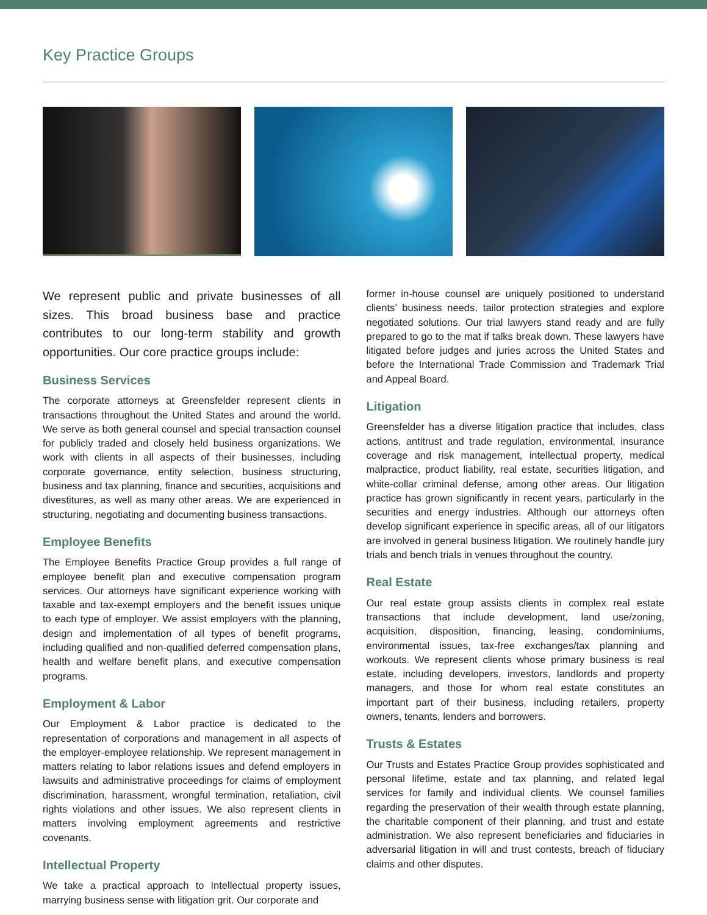Key Practice Groups
We represent public and private businesses of all sizes. This broad business base and practice contributes to our long-term stability and growth opportunities. Our core practice groups include:
Business Services
The corporate attorneys at Greensfelder represent clients in transactions throughout the United States and around the world. We serve as both general counsel and special transaction counsel for publicly traded and closely held business organizations. We work with clients in all aspects of their businesses, including corporate governance, entity selection, business structuring, business and tax planning, finance and securities, acquisitions and divestitures, as well as many other areas. We are experienced in structuring, negotiating and documenting business transactions.
Employee Benefits
The Employee Benefits Practice Group provides a full range of employee benefit plan and executive compensation program services. Our attorneys have significant experience working with taxable and tax-exempt employers and the benefit issues unique to each type of employer. We assist employers with the planning, design and implementation of all types of benefit programs, including qualified and non-qualified deferred compensation plans, health and welfare benefit plans, and executive compensation programs.
Employment & Labor
Our Employment & Labor practice is dedicated to the representation of corporations and management in all aspects of the employer-employee relationship. We represent management in matters relating to labor relations issues and defend employers in lawsuits and administrative proceedings for claims of employment discrimination, harassment, wrongful termination, retaliation, civil rights violations and other issues. We also represent clients in matters involving employment agreements and restrictive covenants.
Intellectual Property
We take a practical approach to Intellectual property issues, marrying business sense with litigation grit. Our corporate and
former in-house counsel are uniquely positioned to understand clients’ business needs, tailor protection strategies and explore negotiated solutions. Our trial lawyers stand ready and are fully prepared to go to the mat if talks break down. These lawyers have litigated before judges and juries across the United States and before the International Trade Commission and Trademark Trial and Appeal Board.
Litigation
Greensfelder has a diverse litigation practice that includes, class actions, antitrust and trade regulation, environmental, insurance coverage and risk management, intellectual property, medical malpractice, product liability, real estate, securities litigation, and white-collar criminal defense, among other areas. Our litigation practice has grown significantly in recent years, particularly in the securities and energy industries. Although our attorneys often develop significant experience in specific areas, all of our litigators are involved in general business litigation. We routinely handle jury trials and bench trials in venues throughout the country.
Real Estate
Our real estate group assists clients in complex real estate transactions that include development, land use/zoning, acquisition, disposition, financing, leasing, condominiums, environmental issues, tax-free exchanges/tax planning and workouts. We represent clients whose primary business is real estate, including developers, investors, landlords and property managers, and those for whom real estate constitutes an important part of their business, including retailers, property owners, tenants, lenders and borrowers.
Trusts & Estates
Our Trusts and Estates Practice Group provides sophisticated and personal lifetime, estate and tax planning, and related legal services for family and individual clients. We counsel families regarding the preservation of their wealth through estate planning, the charitable component of their planning, and trust and estate administration. We also represent beneficiaries and fiduciaries in adversarial litigation in will and trust contests, breach of fiduciary claims and other disputes.